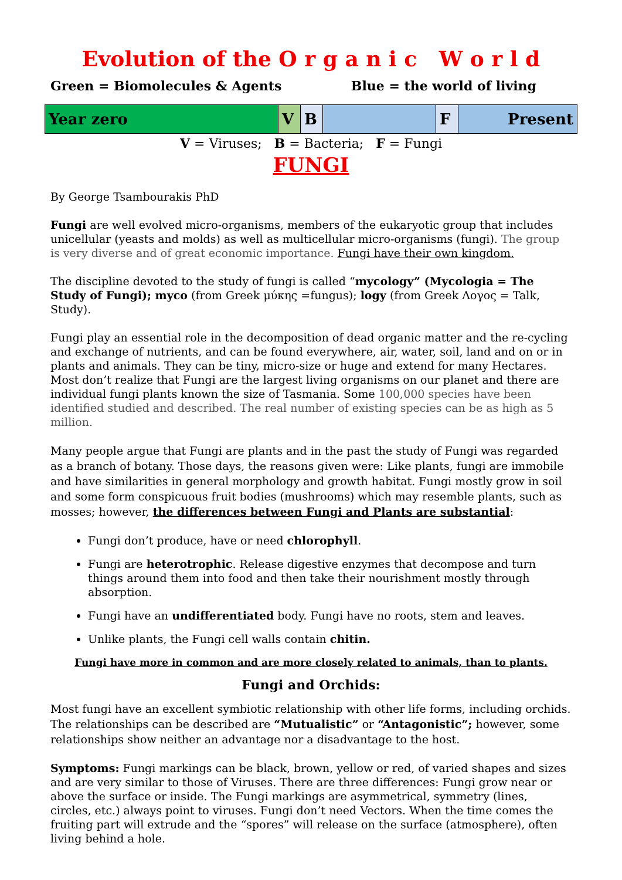Evolution of the O r g a n i c W o r l d
Green = Biomolecules & Agents Blue = the world of living
| Year zero | V | B | | F | Present |
V = Viruses; B = Bacteria; F = Fungi
FUNGI
By George Tsambourakis PhD
Fungi are well evolved micro-organisms, members of the eukaryotic group that includes unicellular (yeasts and molds) as well as multicellular micro-organisms (fungi). The group is very diverse and of great economic importance. Fungi have their own kingdom.
The discipline devoted to the study of fungi is called “mycology” (Mycologia = The Study of Fungi); myco (from Greek μύκης =fungus); logy (from Greek Λογος = Talk, Study).
Fungi play an essential role in the decomposition of dead organic matter and the re-cycling and exchange of nutrients, and can be found everywhere, air, water, soil, land and on or in plants and animals. They can be tiny, micro-size or huge and extend for many Hectares. Most don’t realize that Fungi are the largest living organisms on our planet and there are individual fungi plants known the size of Tasmania. Some 100,000 species have been identified studied and described. The real number of existing species can be as high as 5 million.
Many people argue that Fungi are plants and in the past the study of Fungi was regarded as a branch of botany. Those days, the reasons given were: Like plants, fungi are immobile and have similarities in general morphology and growth habitat. Fungi mostly grow in soil and some form conspicuous fruit bodies (mushrooms) which may resemble plants, such as mosses; however, the differences between Fungi and Plants are substantial:
Fungi don’t produce, have or need chlorophyll.
Fungi are heterotrophic. Release digestive enzymes that decompose and turn things around them into food and then take their nourishment mostly through absorption.
Fungi have an undifferentiated body. Fungi have no roots, stem and leaves.
Unlike plants, the Fungi cell walls contain chitin.
Fungi have more in common and are more closely related to animals, than to plants.
Fungi and Orchids:
Most fungi have an excellent symbiotic relationship with other life forms, including orchids. The relationships can be described are “Mutualistic” or “Antagonistic”; however, some relationships show neither an advantage nor a disadvantage to the host.
Symptoms: Fungi markings can be black, brown, yellow or red, of varied shapes and sizes and are very similar to those of Viruses. There are three differences: Fungi grow near or above the surface or inside. The Fungi markings are asymmetrical, symmetry (lines, circles, etc.) always point to viruses. Fungi don’t need Vectors. When the time comes the fruiting part will extrude and the “spores” will release on the surface (atmosphere), often living behind a hole.